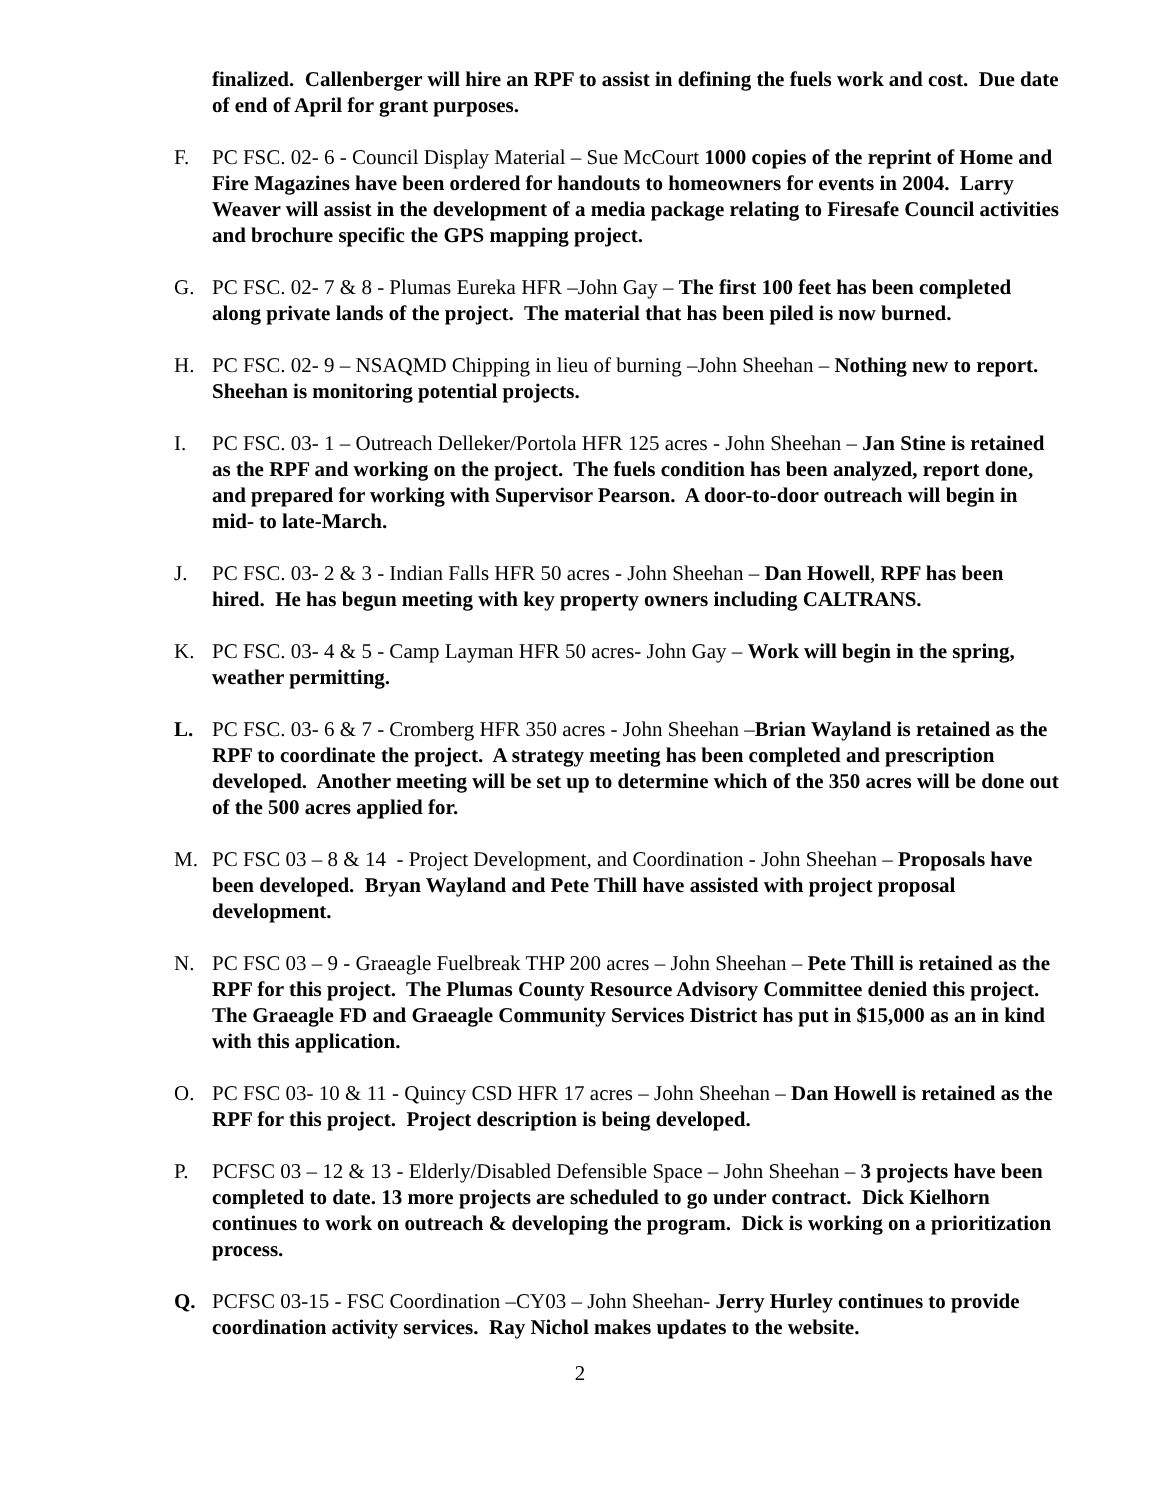finalized. Callenberger will hire an RPF to assist in defining the fuels work and cost. Due date of end of April for grant purposes.
F. PC FSC. 02- 6 - Council Display Material – Sue McCourt 1000 copies of the reprint of Home and Fire Magazines have been ordered for handouts to homeowners for events in 2004. Larry Weaver will assist in the development of a media package relating to Firesafe Council activities and brochure specific the GPS mapping project.
G. PC FSC. 02- 7 & 8 - Plumas Eureka HFR –John Gay – The first 100 feet has been completed along private lands of the project. The material that has been piled is now burned.
H. PC FSC. 02- 9 – NSAQMD Chipping in lieu of burning –John Sheehan – Nothing new to report. Sheehan is monitoring potential projects.
I. PC FSC. 03- 1 – Outreach Delleker/Portola HFR 125 acres - John Sheehan – Jan Stine is retained as the RPF and working on the project. The fuels condition has been analyzed, report done, and prepared for working with Supervisor Pearson. A door-to-door outreach will begin in mid- to late-March.
J. PC FSC. 03- 2 & 3 - Indian Falls HFR 50 acres - John Sheehan – Dan Howell, RPF has been hired. He has begun meeting with key property owners including CALTRANS.
K. PC FSC. 03- 4 & 5 - Camp Layman HFR 50 acres- John Gay – Work will begin in the spring, weather permitting.
L. PC FSC. 03- 6 & 7 - Cromberg HFR 350 acres - John Sheehan –Brian Wayland is retained as the RPF to coordinate the project. A strategy meeting has been completed and prescription developed. Another meeting will be set up to determine which of the 350 acres will be done out of the 500 acres applied for.
M. PC FSC 03 – 8 & 14 - Project Development, and Coordination - John Sheehan – Proposals have been developed. Bryan Wayland and Pete Thill have assisted with project proposal development.
N. PC FSC 03 – 9 - Graeagle Fuelbreak THP 200 acres – John Sheehan – Pete Thill is retained as the RPF for this project. The Plumas County Resource Advisory Committee denied this project. The Graeagle FD and Graeagle Community Services District has put in $15,000 as an in kind with this application.
O. PC FSC 03- 10 & 11 - Quincy CSD HFR 17 acres – John Sheehan – Dan Howell is retained as the RPF for this project. Project description is being developed.
P. PCFSC 03 – 12 & 13 - Elderly/Disabled Defensible Space – John Sheehan – 3 projects have been completed to date. 13 more projects are scheduled to go under contract. Dick Kielhorn continues to work on outreach & developing the program. Dick is working on a prioritization process.
Q. PCFSC 03-15 - FSC Coordination –CY03 – John Sheehan- Jerry Hurley continues to provide coordination activity services. Ray Nichol makes updates to the website.
2